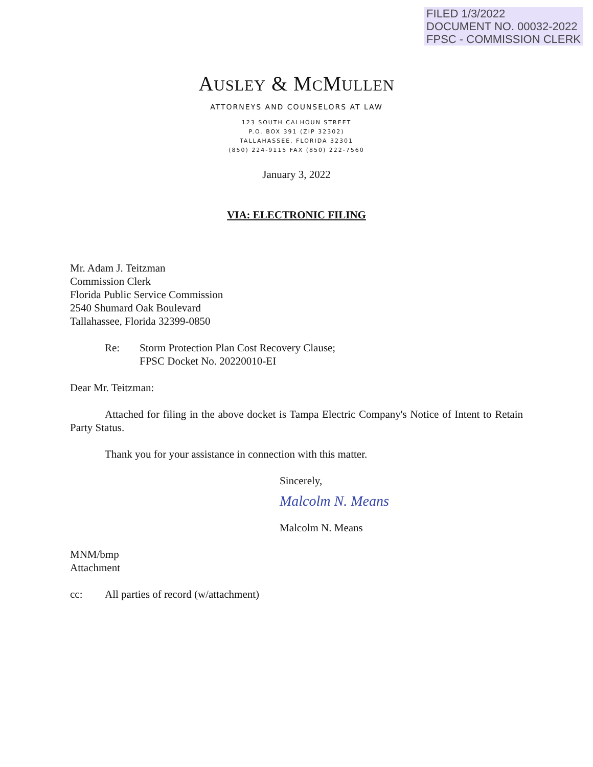FILED 1/3/2022
DOCUMENT NO. 00032-2022
FPSC - COMMISSION CLERK
AUSLEY & MCMULLEN
ATTORNEYS AND COUNSELORS AT LAW
123 SOUTH CALHOUN STREET
P.O. BOX 391 (ZIP 32302)
TALLAHASSEE, FLORIDA 32301
(850) 224-9115 FAX (850) 222-7560
January 3, 2022
VIA: ELECTRONIC FILING
Mr. Adam J. Teitzman
Commission Clerk
Florida Public Service Commission
2540 Shumard Oak Boulevard
Tallahassee, Florida 32399-0850
Re: Storm Protection Plan Cost Recovery Clause;
FPSC Docket No. 20220010-EI
Dear Mr. Teitzman:
Attached for filing in the above docket is Tampa Electric Company's Notice of Intent to Retain Party Status.
Thank you for your assistance in connection with this matter.
Sincerely,
Malcolm N. Means
Malcolm N. Means
MNM/bmp
Attachment
cc: All parties of record (w/attachment)